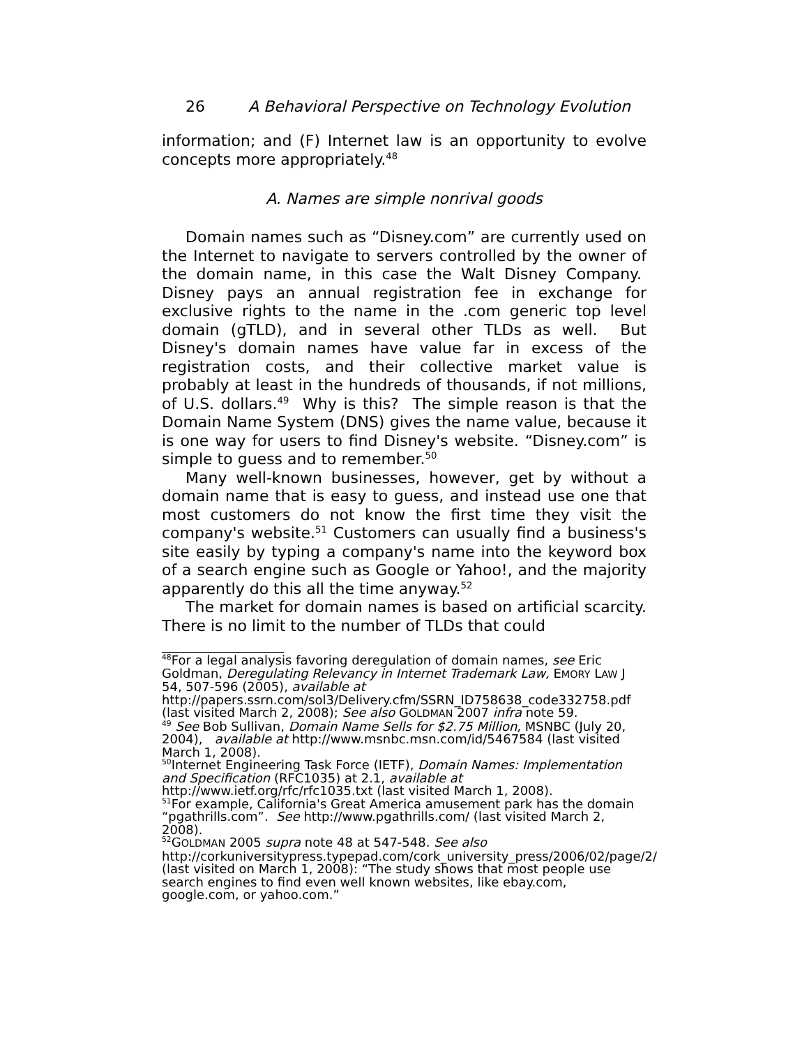26 A Behavioral Perspective on Technology Evolution
information; and (F) Internet law is an opportunity to evolve concepts more appropriately.<sup>48</sup>
A. Names are simple nonrival goods
Domain names such as “Disney.com” are currently used on the Internet to navigate to servers controlled by the owner of the domain name, in this case the Walt Disney Company. Disney pays an annual registration fee in exchange for exclusive rights to the name in the .com generic top level domain (gTLD), and in several other TLDs as well. But Disney's domain names have value far in excess of the registration costs, and their collective market value is probably at least in the hundreds of thousands, if not millions, of U.S. dollars.<sup>49</sup> Why is this? The simple reason is that the Domain Name System (DNS) gives the name value, because it is one way for users to find Disney's website. “Disney.com” is simple to guess and to remember.<sup>50</sup>
Many well-known businesses, however, get by without a domain name that is easy to guess, and instead use one that most customers do not know the first time they visit the company's website.<sup>51</sup> Customers can usually find a business's site easily by typing a company's name into the keyword box of a search engine such as Google or Yahoo!, and the majority apparently do this all the time anyway.<sup>52</sup>
The market for domain names is based on artificial scarcity. There is no limit to the number of TLDs that could
<sup>48</sup> For a legal analysis favoring deregulation of domain names, see Eric Goldman, Deregulating Relevancy in Internet Trademark Law, EMORY LAW J 54, 507-596 (2005), available at
http://papers.ssrn.com/sol3/Delivery.cfm/SSRN_ID758638_code332758.pdf (last visited March 2, 2008); See also GOLDMAN 2007 infra note 59.
<sup>49</sup> See Bob Sullivan, Domain Name Sells for $2.75 Million, MSNBC (July 20, 2004), available at http://www.msnbc.msn.com/id/5467584 (last visited March 1, 2008).
<sup>50</sup> Internet Engineering Task Force (IETF), Domain Names: Implementation and Specification (RFC1035) at 2.1, available at http://www.ietf.org/rfc/rfc1035.txt (last visited March 1, 2008).
<sup>51</sup> For example, California's Great America amusement park has the domain “pgathrills.com”. See http://www.pgathrills.com/ (last visited March 2, 2008).
<sup>52</sup> GOLDMAN 2005 supra note 48 at 547-548. See also http://corkuniversitypress.typepad.com/cork_university_press/2006/02/page/2/ (last visited on March 1, 2008): “The study shows that most people use search engines to find even well known websites, like ebay.com, google.com, or yahoo.com.”